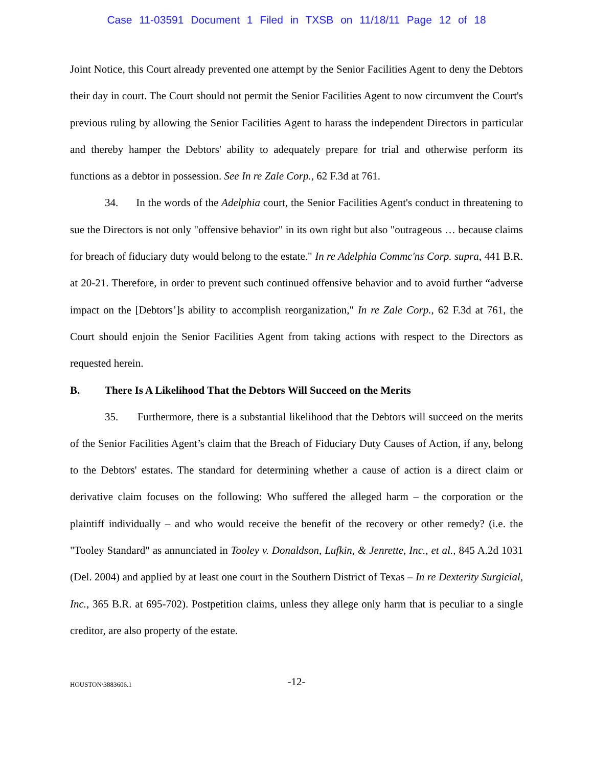Case 11-03591 Document 1 Filed in TXSB on 11/18/11 Page 12 of 18
Joint Notice, this Court already prevented one attempt by the Senior Facilities Agent to deny the Debtors their day in court. The Court should not permit the Senior Facilities Agent to now circumvent the Court's previous ruling by allowing the Senior Facilities Agent to harass the independent Directors in particular and thereby hamper the Debtors' ability to adequately prepare for trial and otherwise perform its functions as a debtor in possession. See In re Zale Corp., 62 F.3d at 761.
34. In the words of the Adelphia court, the Senior Facilities Agent's conduct in threatening to sue the Directors is not only "offensive behavior" in its own right but also "outrageous … because claims for breach of fiduciary duty would belong to the estate." In re Adelphia Commc'ns Corp. supra, 441 B.R. at 20-21. Therefore, in order to prevent such continued offensive behavior and to avoid further “adverse impact on the [Debtors’]s ability to accomplish reorganization," In re Zale Corp., 62 F.3d at 761, the Court should enjoin the Senior Facilities Agent from taking actions with respect to the Directors as requested herein.
B. There Is A Likelihood That the Debtors Will Succeed on the Merits
35. Furthermore, there is a substantial likelihood that the Debtors will succeed on the merits of the Senior Facilities Agent’s claim that the Breach of Fiduciary Duty Causes of Action, if any, belong to the Debtors' estates. The standard for determining whether a cause of action is a direct claim or derivative claim focuses on the following: Who suffered the alleged harm – the corporation or the plaintiff individually – and who would receive the benefit of the recovery or other remedy? (i.e. the "Tooley Standard" as annunciated in Tooley v. Donaldson, Lufkin, & Jenrette, Inc., et al., 845 A.2d 1031 (Del. 2004) and applied by at least one court in the Southern District of Texas – In re Dexterity Surgicial, Inc., 365 B.R. at 695-702). Postpetition claims, unless they allege only harm that is peculiar to a single creditor, are also property of the estate.
HOUSTON\3883606.1
-12-